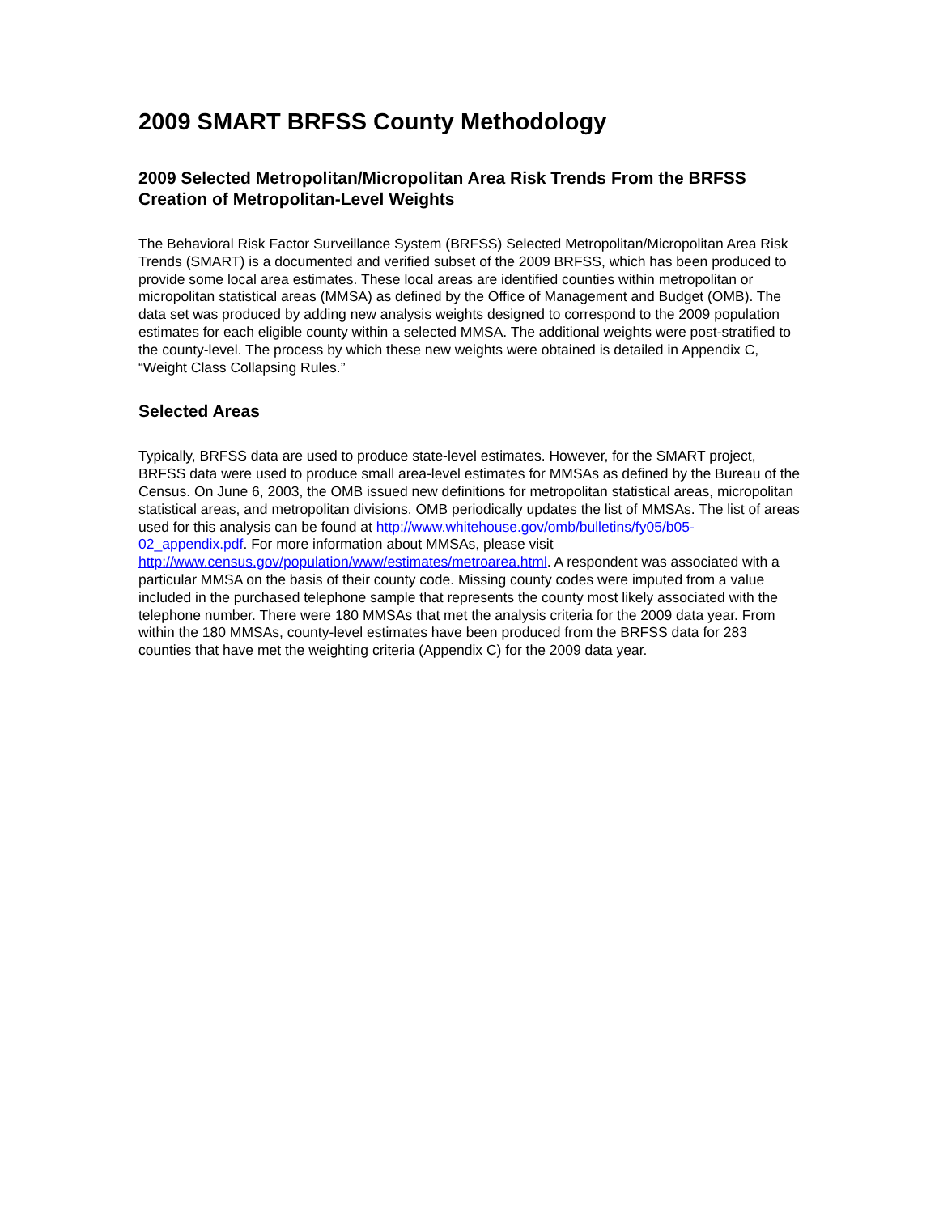2009 SMART BRFSS County Methodology
2009 Selected Metropolitan/Micropolitan Area Risk Trends From the BRFSS Creation of Metropolitan-Level Weights
The Behavioral Risk Factor Surveillance System (BRFSS) Selected Metropolitan/Micropolitan Area Risk Trends (SMART) is a documented and verified subset of the 2009 BRFSS, which has been produced to provide some local area estimates. These local areas are identified counties within metropolitan or micropolitan statistical areas (MMSA) as defined by the Office of Management and Budget (OMB). The data set was produced by adding new analysis weights designed to correspond to the 2009 population estimates for each eligible county within a selected MMSA. The additional weights were post-stratified to the county-level. The process by which these new weights were obtained is detailed in Appendix C, “Weight Class Collapsing Rules.”
Selected Areas
Typically, BRFSS data are used to produce state-level estimates. However, for the SMART project, BRFSS data were used to produce small area-level estimates for MMSAs as defined by the Bureau of the Census. On June 6, 2003, the OMB issued new definitions for metropolitan statistical areas, micropolitan statistical areas, and metropolitan divisions. OMB periodically updates the list of MMSAs. The list of areas used for this analysis can be found at http://www.whitehouse.gov/omb/bulletins/fy05/b05-02_appendix.pdf. For more information about MMSAs, please visit http://www.census.gov/population/www/estimates/metroarea.html. A respondent was associated with a particular MMSA on the basis of their county code. Missing county codes were imputed from a value included in the purchased telephone sample that represents the county most likely associated with the telephone number. There were 180 MMSAs that met the analysis criteria for the 2009 data year. From within the 180 MMSAs, county-level estimates have been produced from the BRFSS data for 283 counties that have met the weighting criteria (Appendix C) for the 2009 data year.